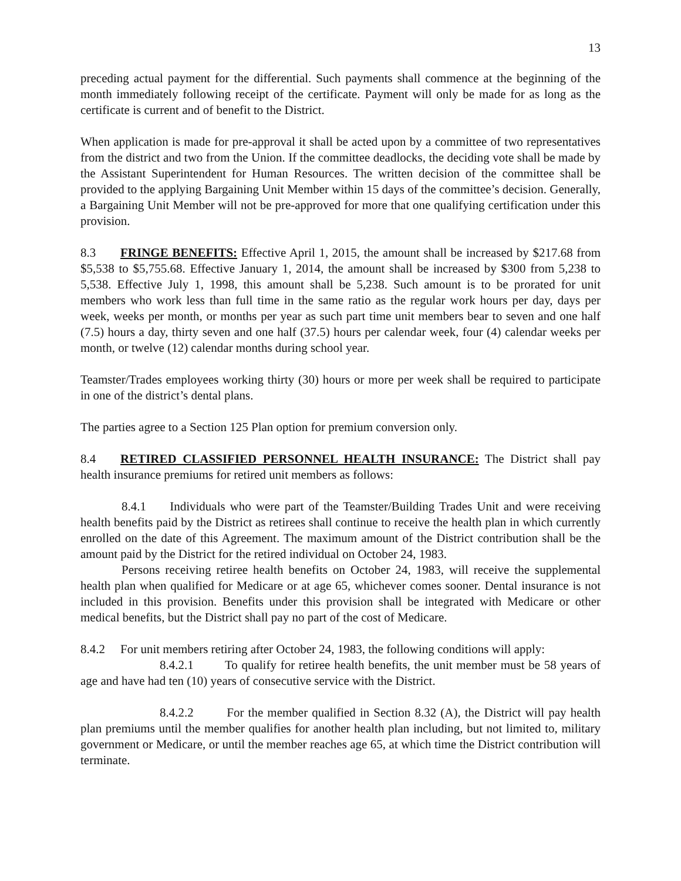13
preceding actual payment for the differential. Such payments shall commence at the beginning of the month immediately following receipt of the certificate. Payment will only be made for as long as the certificate is current and of benefit to the District.
When application is made for pre-approval it shall be acted upon by a committee of two representatives from the district and two from the Union. If the committee deadlocks, the deciding vote shall be made by the Assistant Superintendent for Human Resources. The written decision of the committee shall be provided to the applying Bargaining Unit Member within 15 days of the committee’s decision. Generally, a Bargaining Unit Member will not be pre-approved for more that one qualifying certification under this provision.
8.3 FRINGE BENEFITS: Effective April 1, 2015, the amount shall be increased by $217.68 from $5,538 to $5,755.68. Effective January 1, 2014, the amount shall be increased by $300 from 5,238 to 5,538. Effective July 1, 1998, this amount shall be 5,238. Such amount is to be prorated for unit members who work less than full time in the same ratio as the regular work hours per day, days per week, weeks per month, or months per year as such part time unit members bear to seven and one half (7.5) hours a day, thirty seven and one half (37.5) hours per calendar week, four (4) calendar weeks per month, or twelve (12) calendar months during school year.
Teamster/Trades employees working thirty (30) hours or more per week shall be required to participate in one of the district’s dental plans.
The parties agree to a Section 125 Plan option for premium conversion only.
8.4 RETIRED CLASSIFIED PERSONNEL HEALTH INSURANCE: The District shall pay health insurance premiums for retired unit members as follows:
8.4.1 Individuals who were part of the Teamster/Building Trades Unit and were receiving health benefits paid by the District as retirees shall continue to receive the health plan in which currently enrolled on the date of this Agreement. The maximum amount of the District contribution shall be the amount paid by the District for the retired individual on October 24, 1983.
Persons receiving retiree health benefits on October 24, 1983, will receive the supplemental health plan when qualified for Medicare or at age 65, whichever comes sooner. Dental insurance is not included in this provision. Benefits under this provision shall be integrated with Medicare or other medical benefits, but the District shall pay no part of the cost of Medicare.
8.4.2 For unit members retiring after October 24, 1983, the following conditions will apply:
8.4.2.1 To qualify for retiree health benefits, the unit member must be 58 years of age and have had ten (10) years of consecutive service with the District.
8.4.2.2 For the member qualified in Section 8.32 (A), the District will pay health plan premiums until the member qualifies for another health plan including, but not limited to, military government or Medicare, or until the member reaches age 65, at which time the District contribution will terminate.